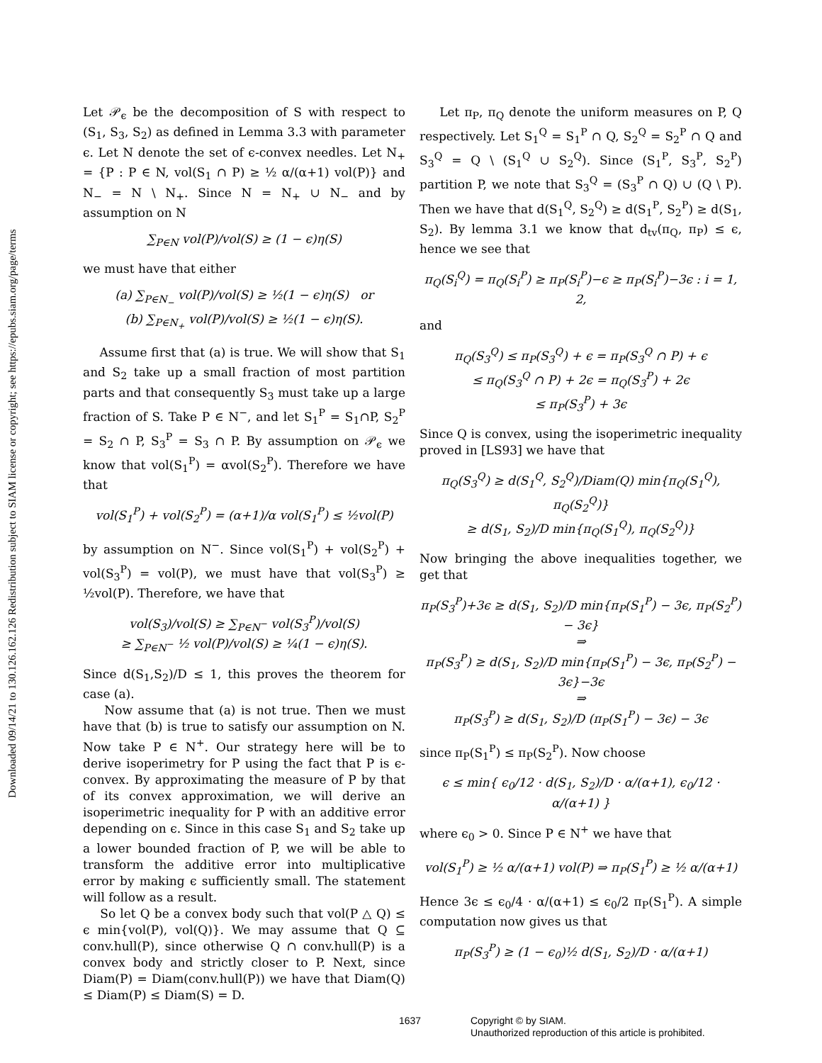Downloaded 09/14/21 to 130.126.162.126 Redistribution subject to SIAM license or copyright; see https://epubs.siam.org/page/terms
Let 𝒫<sub>ϵ</sub> be the decomposition of S with respect to (S<sub>1</sub>, S<sub>3</sub>, S<sub>2</sub>) as defined in Lemma 3.3 with parameter ϵ. Let N denote the set of ϵ-convex needles. Let N<sub>+</sub> = {P : P ∈ N, vol(S<sub>1</sub> ∩ P) ≥ ½ α/(α+1) vol(P)} and N<sub>−</sub> = N \ N<sub>+</sub>. Since N = N<sub>+</sub> ∪ N<sub>−</sub> and by assumption on N
∑<sub>P∈N</sub> vol(P)/vol(S) ≥ (1 − ϵ)η(S)
we must have that either
(a) ∑<sub>P∈N<sub>−</sub></sub> vol(P)/vol(S) ≥ ½(1 − ϵ)η(S) or
(b) ∑<sub>P∈N<sub>+</sub></sub> vol(P)/vol(S) ≥ ½(1 − ϵ)η(S).
Assume first that (a) is true. We will show that S<sub>1</sub> and S<sub>2</sub> take up a small fraction of most partition parts and that consequently S<sub>3</sub> must take up a large fraction of S. Take P ∈ N<sup>−</sup>, and let S<sub>1</sub><sup>P</sup> = S<sub>1</sub>∩P, S<sub>2</sub><sup>P</sup> = S<sub>2</sub> ∩ P, S<sub>3</sub><sup>P</sup> = S<sub>3</sub> ∩ P. By assumption on 𝒫<sub>ϵ</sub> we know that vol(S<sub>1</sub><sup>P</sup>) = αvol(S<sub>2</sub><sup>P</sup>). Therefore we have that
vol(S<sub>1</sub><sup>P</sup>) + vol(S<sub>2</sub><sup>P</sup>) = (α+1)/α vol(S<sub>1</sub><sup>P</sup>) ≤ ½vol(P)
by assumption on N<sup>−</sup>. Since vol(S<sub>1</sub><sup>P</sup>) + vol(S<sub>2</sub><sup>P</sup>) + vol(S<sub>3</sub><sup>P</sup>) = vol(P), we must have that vol(S<sub>3</sub><sup>P</sup>) ≥ ½vol(P). Therefore, we have that
vol(S<sub>3</sub>)/vol(S) ≥ ∑<sub>P∈N<sup>−</sup></sub> vol(S<sub>3</sub><sup>P</sup>)/vol(S)
≥ ∑<sub>P∈N<sup>−</sup></sub> ½ vol(P)/vol(S) ≥ ¼(1 − ϵ)η(S).
Since d(S<sub>1</sub>,S<sub>2</sub>)/D ≤ 1, this proves the theorem for case (a).
Now assume that (a) is not true. Then we must have that (b) is true to satisfy our assumption on N. Now take P ∈ N<sup>+</sup>. Our strategy here will be to derive isoperimetry for P using the fact that P is ϵ-convex. By approximating the measure of P by that of its convex approximation, we will derive an isoperimetric inequality for P with an additive error depending on ϵ. Since in this case S<sub>1</sub> and S<sub>2</sub> take up a lower bounded fraction of P, we will be able to transform the additive error into multiplicative error by making ϵ sufficiently small. The statement will follow as a result.
So let Q be a convex body such that vol(P △ Q) ≤ ϵ min{vol(P), vol(Q)}. We may assume that Q ⊆ conv.hull(P), since otherwise Q ∩ conv.hull(P) is a convex body and strictly closer to P. Next, since Diam(P) = Diam(conv.hull(P)) we have that Diam(Q) ≤ Diam(P) ≤ Diam(S) = D.
Let π<sub>P</sub>, π<sub>Q</sub> denote the uniform measures on P, Q respectively. Let S<sub>1</sub><sup>Q</sup> = S<sub>1</sub><sup>P</sup> ∩ Q, S<sub>2</sub><sup>Q</sup> = S<sub>2</sub><sup>P</sup> ∩ Q and S<sub>3</sub><sup>Q</sup> = Q \ (S<sub>1</sub><sup>Q</sup> ∪ S<sub>2</sub><sup>Q</sup>). Since (S<sub>1</sub><sup>P</sup>, S<sub>3</sub><sup>P</sup>, S<sub>2</sub><sup>P</sup>) partition P, we note that S<sub>3</sub><sup>Q</sup> = (S<sub>3</sub><sup>P</sup> ∩ Q) ∪ (Q \ P). Then we have that d(S<sub>1</sub><sup>Q</sup>, S<sub>2</sub><sup>Q</sup>) ≥ d(S<sub>1</sub><sup>P</sup>, S<sub>2</sub><sup>P</sup>) ≥ d(S<sub>1</sub>, S<sub>2</sub>). By lemma 3.1 we know that d<sub>tv</sub>(π<sub>Q</sub>, π<sub>P</sub>) ≤ ϵ, hence we see that
π<sub>Q</sub>(S<sub>i</sub><sup>Q</sup>) = π<sub>Q</sub>(S<sub>i</sub><sup>P</sup>) ≥ π<sub>P</sub>(S<sub>i</sub><sup>P</sup>)−ϵ ≥ π<sub>P</sub>(S<sub>i</sub><sup>P</sup>)−3ϵ : i = 1, 2,
and
π<sub>Q</sub>(S<sub>3</sub><sup>Q</sup>) ≤ π<sub>P</sub>(S<sub>3</sub><sup>Q</sup>) + ϵ = π<sub>P</sub>(S<sub>3</sub><sup>Q</sup> ∩ P) + ϵ
≤ π<sub>Q</sub>(S<sub>3</sub><sup>Q</sup> ∩ P) + 2ϵ = π<sub>Q</sub>(S<sub>3</sub><sup>P</sup>) + 2ϵ
≤ π<sub>P</sub>(S<sub>3</sub><sup>P</sup>) + 3ϵ
Since Q is convex, using the isoperimetric inequality proved in [LS93] we have that
π<sub>Q</sub>(S<sub>3</sub><sup>Q</sup>) ≥ d(S<sub>1</sub><sup>Q</sup>, S<sub>2</sub><sup>Q</sup>)/Diam(Q) min{π<sub>Q</sub>(S<sub>1</sub><sup>Q</sup>), π<sub>Q</sub>(S<sub>2</sub><sup>Q</sup>)}
≥ d(S<sub>1</sub>, S<sub>2</sub>)/D min{π<sub>Q</sub>(S<sub>1</sub><sup>Q</sup>), π<sub>Q</sub>(S<sub>2</sub><sup>Q</sup>)}
Now bringing the above inequalities together, we get that
π<sub>P</sub>(S<sub>3</sub><sup>P</sup>)+3ϵ ≥ d(S<sub>1</sub>, S<sub>2</sub>)/D min{π<sub>P</sub>(S<sub>1</sub><sup>P</sup>) − 3ϵ, π<sub>P</sub>(S<sub>2</sub><sup>P</sup>) − 3ϵ}
⇒
π<sub>P</sub>(S<sub>3</sub><sup>P</sup>) ≥ d(S<sub>1</sub>, S<sub>2</sub>)/D min{π<sub>P</sub>(S<sub>1</sub><sup>P</sup>) − 3ϵ, π<sub>P</sub>(S<sub>2</sub><sup>P</sup>) − 3ϵ}−3ϵ
⇒
π<sub>P</sub>(S<sub>3</sub><sup>P</sup>) ≥ d(S<sub>1</sub>, S<sub>2</sub>)/D (π<sub>P</sub>(S<sub>1</sub><sup>P</sup>) − 3ϵ) − 3ϵ
since π<sub>P</sub>(S<sub>1</sub><sup>P</sup>) ≤ π<sub>P</sub>(S<sub>2</sub><sup>P</sup>). Now choose
ϵ ≤ min{ ϵ<sub>0</sub>/12 · d(S<sub>1</sub>, S<sub>2</sub>)/D · α/(α+1), ϵ<sub>0</sub>/12 · α/(α+1) }
where ϵ<sub>0</sub> > 0. Since P ∈ N<sup>+</sup> we have that
vol(S<sub>1</sub><sup>P</sup>) ≥ ½ α/(α+1) vol(P) ⇒ π<sub>P</sub>(S<sub>1</sub><sup>P</sup>) ≥ ½ α/(α+1)
Hence 3ϵ ≤ ϵ<sub>0</sub>/4 · α/(α+1) ≤ ϵ<sub>0</sub>/2 π<sub>P</sub>(S<sub>1</sub><sup>P</sup>). A simple computation now gives us that
π<sub>P</sub>(S<sub>3</sub><sup>P</sup>) ≥ (1 − ϵ<sub>0</sub>)½ d(S<sub>1</sub>, S<sub>2</sub>)/D · α/(α+1)
1637 Copyright © by SIAM.
Unauthorized reproduction of this article is prohibited.